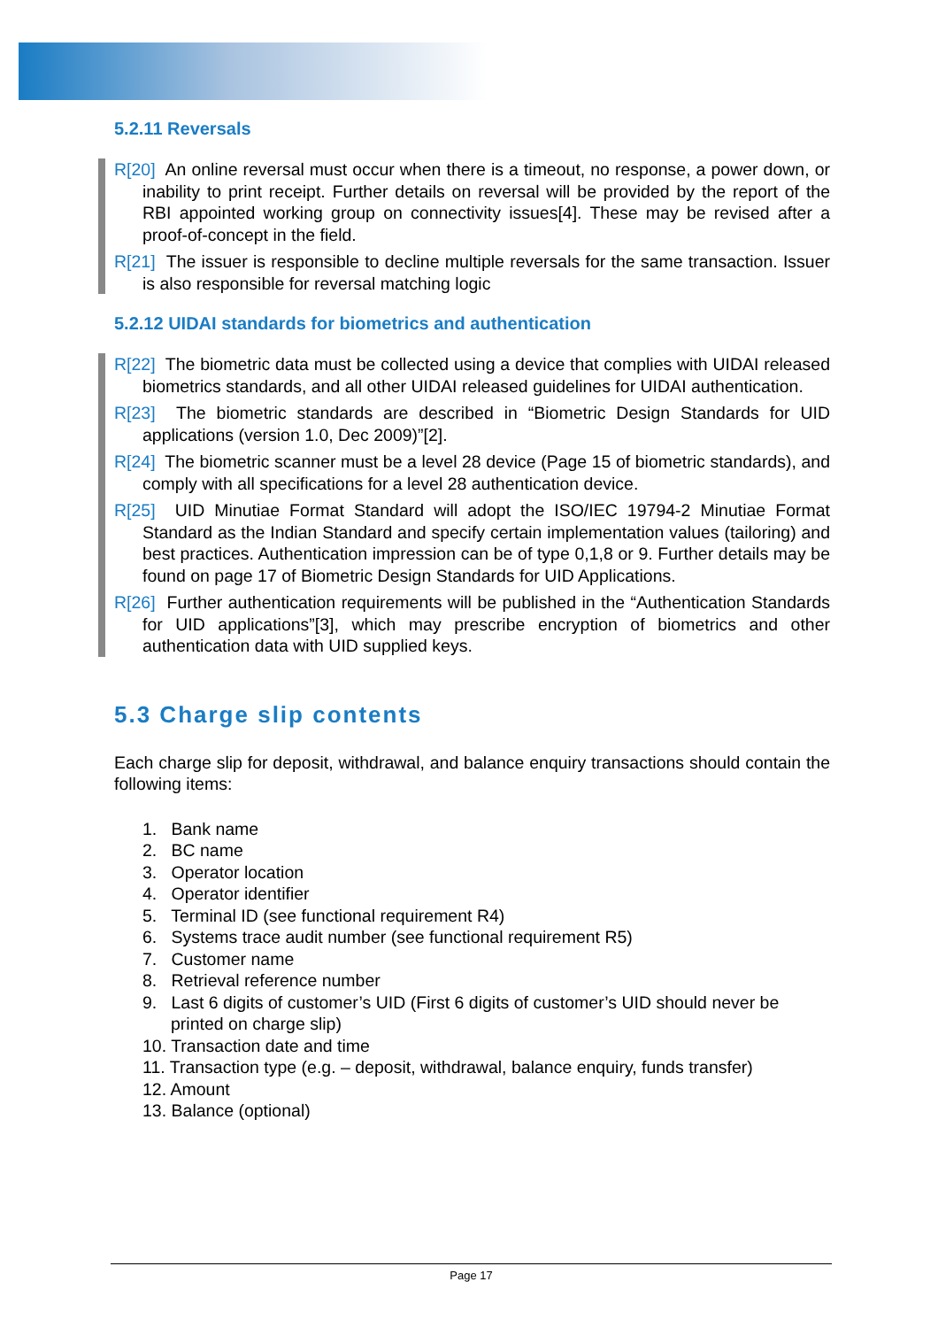5.2.11 Reversals
R[20] An online reversal must occur when there is a timeout, no response, a power down, or inability to print receipt. Further details on reversal will be provided by the report of the RBI appointed working group on connectivity issues[4]. These may be revised after a proof-of-concept in the field.
R[21] The issuer is responsible to decline multiple reversals for the same transaction. Issuer is also responsible for reversal matching logic
5.2.12 UIDAI standards for biometrics and authentication
R[22] The biometric data must be collected using a device that complies with UIDAI released biometrics standards, and all other UIDAI released guidelines for UIDAI authentication.
R[23] The biometric standards are described in “Biometric Design Standards for UID applications (version 1.0, Dec 2009)”[2].
R[24] The biometric scanner must be a level 28 device (Page 15 of biometric standards), and comply with all specifications for a level 28 authentication device.
R[25] UID Minutiae Format Standard will adopt the ISO/IEC 19794-2 Minutiae Format Standard as the Indian Standard and specify certain implementation values (tailoring) and best practices. Authentication impression can be of type 0,1,8 or 9. Further details may be found on page 17 of Biometric Design Standards for UID Applications.
R[26] Further authentication requirements will be published in the “Authentication Standards for UID applications”[3], which may prescribe encryption of biometrics and other authentication data with UID supplied keys.
5.3 Charge slip contents
Each charge slip for deposit, withdrawal, and balance enquiry transactions should contain the following items:
1. Bank name
2. BC name
3. Operator location
4. Operator identifier
5. Terminal ID (see functional requirement R4)
6. Systems trace audit number (see functional requirement R5)
7. Customer name
8. Retrieval reference number
9. Last 6 digits of customer’s UID (First 6 digits of customer’s UID should never be printed on charge slip)
10. Transaction date and time
11. Transaction type (e.g. – deposit, withdrawal, balance enquiry, funds transfer)
12. Amount
13. Balance (optional)
Page 17